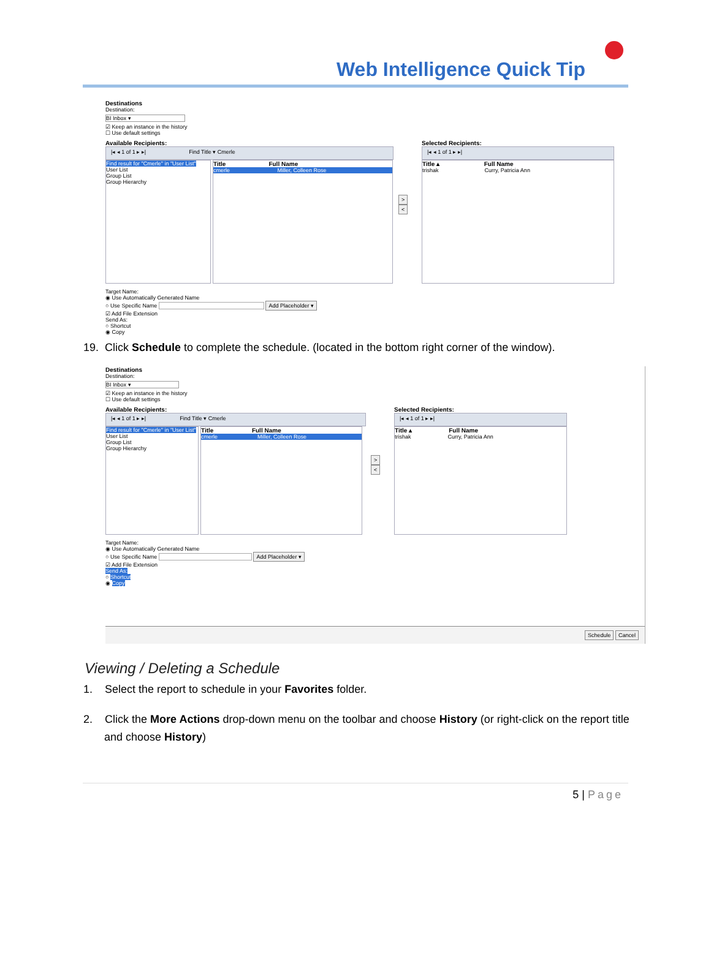Web Intelligence Quick Tip
Destinations
Destination:
BI Inbox ▾
☑ Keep an instance in the history
☐ Use default settings
Available Recipients:
|◂ ◂ 1 of 1 ▸ ▸| Find Title ▾ Cmerle
Find result for "Cmerle" in "User List"
User List
Group List
Group Hierarchy
Title Full Name
cmerle Miller, Colleen Rose
>
<
Selected Recipients:
|◂ ◂ 1 of 1 ▸ ▸|
Title ▴ Full Name
trishak Curry, Patricia Ann
Target Name:
◉ Use Automatically Generated Name
○ Use Specific Name Add Placeholder ▾
☑ Add File Extension
Send As:
○ Shortcut
◉ Copy
19. Click Schedule to complete the schedule. (located in the bottom right corner of the window).
Destinations
Destination:
BI Inbox ▾
☑ Keep an instance in the history
☐ Use default settings
Available Recipients:
|◂ ◂ 1 of 1 ▸ ▸| Find Title ▾ Cmerle
Find result for "Cmerle" in "User List"
User List
Group List
Group Hierarchy
Title Full Name
cmerle Miller, Colleen Rose
>
<
Selected Recipients:
|◂ ◂ 1 of 1 ▸ ▸|
Title ▴ Full Name
trishak Curry, Patricia Ann
Target Name:
◉ Use Automatically Generated Name
○ Use Specific Name Add Placeholder ▾
☑ Add File Extension
Send As:
○ Shortcut
◉ Copy
Schedule Cancel
Viewing / Deleting a Schedule
1. Select the report to schedule in your Favorites folder.
2. Click the More Actions drop-down menu on the toolbar and choose History (or right-click on the report title and choose History)
5 | Page